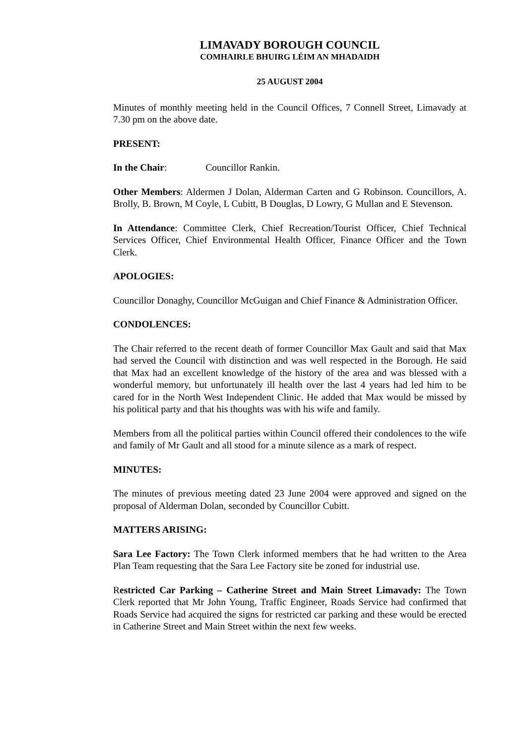LIMAVADY BOROUGH COUNCIL
COMHAIRLE BHUIRG LÉIM AN MHADAIDH
25 AUGUST 2004
Minutes of monthly meeting held in the Council Offices, 7 Connell Street, Limavady at 7.30 pm on the above date.
PRESENT:
In the Chair: Councillor Rankin.
Other Members: Aldermen J Dolan, Alderman Carten and G Robinson. Councillors, A. Brolly, B. Brown, M Coyle, L Cubitt, B Douglas, D Lowry, G Mullan and E Stevenson.
In Attendance: Committee Clerk, Chief Recreation/Tourist Officer, Chief Technical Services Officer, Chief Environmental Health Officer, Finance Officer and the Town Clerk.
APOLOGIES:
Councillor Donaghy, Councillor McGuigan and Chief Finance & Administration Officer.
CONDOLENCES:
The Chair referred to the recent death of former Councillor Max Gault and said that Max had served the Council with distinction and was well respected in the Borough. He said that Max had an excellent knowledge of the history of the area and was blessed with a wonderful memory, but unfortunately ill health over the last 4 years had led him to be cared for in the North West Independent Clinic. He added that Max would be missed by his political party and that his thoughts was with his wife and family.
Members from all the political parties within Council offered their condolences to the wife and family of Mr Gault and all stood for a minute silence as a mark of respect.
MINUTES:
The minutes of previous meeting dated 23 June 2004 were approved and signed on the proposal of Alderman Dolan, seconded by Councillor Cubitt.
MATTERS ARISING:
Sara Lee Factory: The Town Clerk informed members that he had written to the Area Plan Team requesting that the Sara Lee Factory site be zoned for industrial use.
Restricted Car Parking – Catherine Street and Main Street Limavady: The Town Clerk reported that Mr John Young, Traffic Engineer, Roads Service had confirmed that Roads Service had acquired the signs for restricted car parking and these would be erected in Catherine Street and Main Street within the next few weeks.